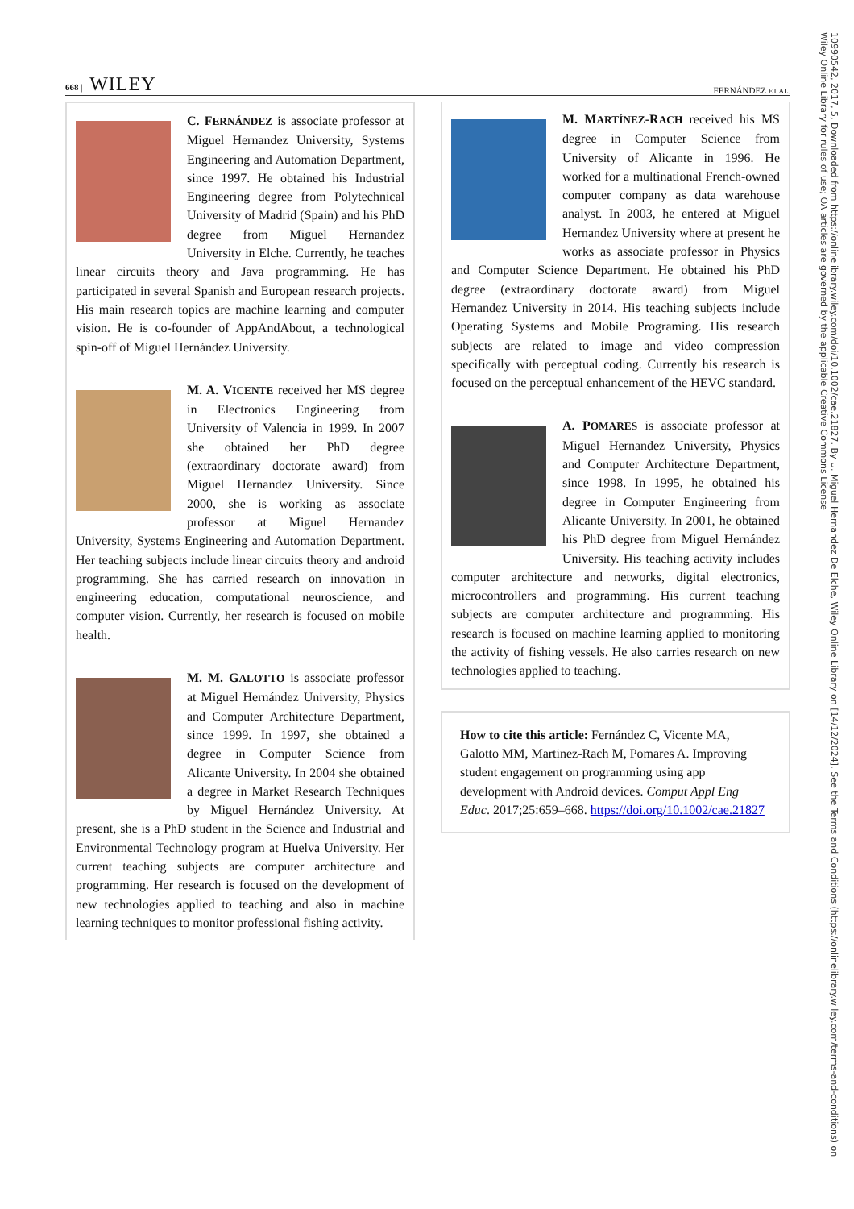668 | WILEY FERNÁNDEZ ET AL.
C. FERNÁNDEZ is associate professor at Miguel Hernandez University, Systems Engineering and Automation Department, since 1997. He obtained his Industrial Engineering degree from Polytechnical University of Madrid (Spain) and his PhD degree from Miguel Hernandez University in Elche. Currently, he teaches linear circuits theory and Java programming. He has participated in several Spanish and European research projects. His main research topics are machine learning and computer vision. He is co-founder of AppAndAbout, a technological spin-off of Miguel Hernández University.
M. A. VICENTE received her MS degree in Electronics Engineering from University of Valencia in 1999. In 2007 she obtained her PhD degree (extraordinary doctorate award) from Miguel Hernandez University. Since 2000, she is working as associate professor at Miguel Hernandez University, Systems Engineering and Automation Department. Her teaching subjects include linear circuits theory and android programming. She has carried research on innovation in engineering education, computational neuroscience, and computer vision. Currently, her research is focused on mobile health.
M. M. GALOTTO is associate professor at Miguel Hernández University, Physics and Computer Architecture Department, since 1999. In 1997, she obtained a degree in Computer Science from Alicante University. In 2004 she obtained a degree in Market Research Techniques by Miguel Hernández University. At present, she is a PhD student in the Science and Industrial and Environmental Technology program at Huelva University. Her current teaching subjects are computer architecture and programming. Her research is focused on the development of new technologies applied to teaching and also in machine learning techniques to monitor professional fishing activity.
M. MARTÍNEZ-RACH received his MS degree in Computer Science from University of Alicante in 1996. He worked for a multinational French-owned computer company as data warehouse analyst. In 2003, he entered at Miguel Hernandez University where at present he works as associate professor in Physics and Computer Science Department. He obtained his PhD degree (extraordinary doctorate award) from Miguel Hernandez University in 2014. His teaching subjects include Operating Systems and Mobile Programing. His research subjects are related to image and video compression specifically with perceptual coding. Currently his research is focused on the perceptual enhancement of the HEVC standard.
A. POMARES is associate professor at Miguel Hernandez University, Physics and Computer Architecture Department, since 1998. In 1995, he obtained his degree in Computer Engineering from Alicante University. In 2001, he obtained his PhD degree from Miguel Hernández University. His teaching activity includes computer architecture and networks, digital electronics, microcontrollers and programming. His current teaching subjects are computer architecture and programming. His research is focused on machine learning applied to monitoring the activity of fishing vessels. He also carries research on new technologies applied to teaching.
How to cite this article: Fernández C, Vicente MA, Galotto MM, Martinez-Rach M, Pomares A. Improving student engagement on programming using app development with Android devices. Comput Appl Eng Educ. 2017;25:659–668. https://doi.org/10.1002/cae.21827
10990542, 2017, 5, Downloaded from https://onlinelibrary.wiley.com/doi/10.1002/cae.21827. By U. Miguel Hernandez De Elche, Wiley Online Library on [14/12/2024]. See the Terms and Conditions (https://onlinelibrary.wiley.com/terms-and-conditions) on Wiley Online Library for rules of use; OA articles are governed by the applicable Creative Commons License